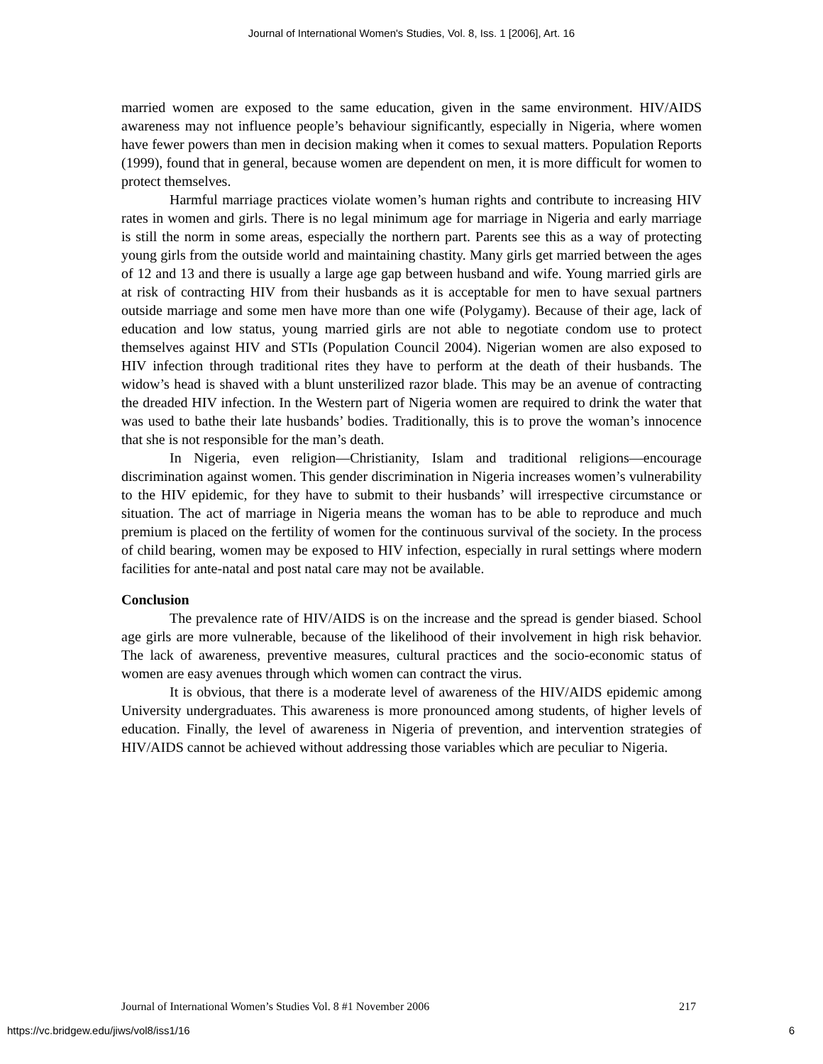Journal of International Women's Studies, Vol. 8, Iss. 1 [2006], Art. 16
married women are exposed to the same education, given in the same environment. HIV/AIDS awareness may not influence people’s behaviour significantly, especially in Nigeria, where women have fewer powers than men in decision making when it comes to sexual matters. Population Reports (1999), found that in general, because women are dependent on men, it is more difficult for women to protect themselves.
Harmful marriage practices violate women’s human rights and contribute to increasing HIV rates in women and girls. There is no legal minimum age for marriage in Nigeria and early marriage is still the norm in some areas, especially the northern part. Parents see this as a way of protecting young girls from the outside world and maintaining chastity. Many girls get married between the ages of 12 and 13 and there is usually a large age gap between husband and wife. Young married girls are at risk of contracting HIV from their husbands as it is acceptable for men to have sexual partners outside marriage and some men have more than one wife (Polygamy). Because of their age, lack of education and low status, young married girls are not able to negotiate condom use to protect themselves against HIV and STIs (Population Council 2004). Nigerian women are also exposed to HIV infection through traditional rites they have to perform at the death of their husbands. The widow’s head is shaved with a blunt unsterilized razor blade. This may be an avenue of contracting the dreaded HIV infection. In the Western part of Nigeria women are required to drink the water that was used to bathe their late husbands’ bodies. Traditionally, this is to prove the woman’s innocence that she is not responsible for the man’s death.
In Nigeria, even religion—Christianity, Islam and traditional religions—encourage discrimination against women. This gender discrimination in Nigeria increases women’s vulnerability to the HIV epidemic, for they have to submit to their husbands’ will irrespective circumstance or situation. The act of marriage in Nigeria means the woman has to be able to reproduce and much premium is placed on the fertility of women for the continuous survival of the society. In the process of child bearing, women may be exposed to HIV infection, especially in rural settings where modern facilities for ante-natal and post natal care may not be available.
Conclusion
The prevalence rate of HIV/AIDS is on the increase and the spread is gender biased. School age girls are more vulnerable, because of the likelihood of their involvement in high risk behavior. The lack of awareness, preventive measures, cultural practices and the socio-economic status of women are easy avenues through which women can contract the virus.
It is obvious, that there is a moderate level of awareness of the HIV/AIDS epidemic among University undergraduates. This awareness is more pronounced among students, of higher levels of education. Finally, the level of awareness in Nigeria of prevention, and intervention strategies of HIV/AIDS cannot be achieved without addressing those variables which are peculiar to Nigeria.
Journal of International Women’s Studies Vol. 8 #1 November 2006 217
https://vc.bridgew.edu/jiws/vol8/iss1/16 6